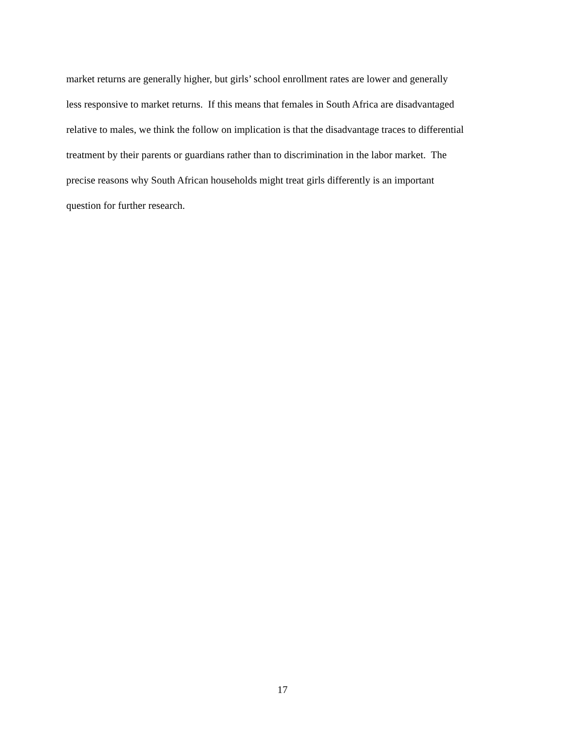market returns are generally higher, but girls’ school enrollment rates are lower and generally
less responsive to market returns. If this means that females in South Africa are disadvantaged
relative to males, we think the follow on implication is that the disadvantage traces to differential
treatment by their parents or guardians rather than to discrimination in the labor market. The
precise reasons why South African households might treat girls differently is an important
question for further research.
17